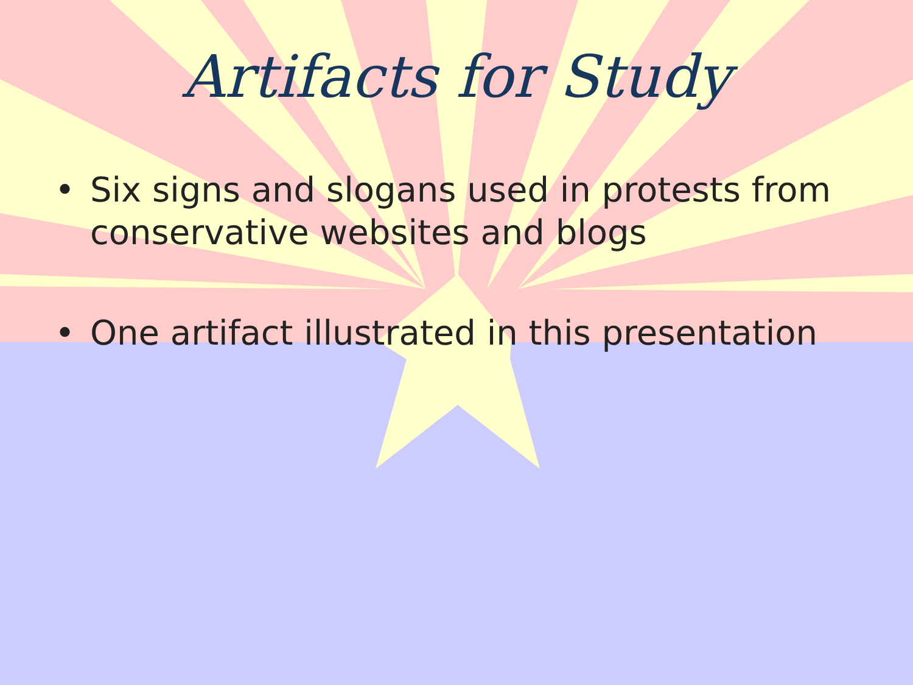Artifacts for Study
• Six signs and slogans used in protests from conservative websites and blogs
• One artifact illustrated in this presentation